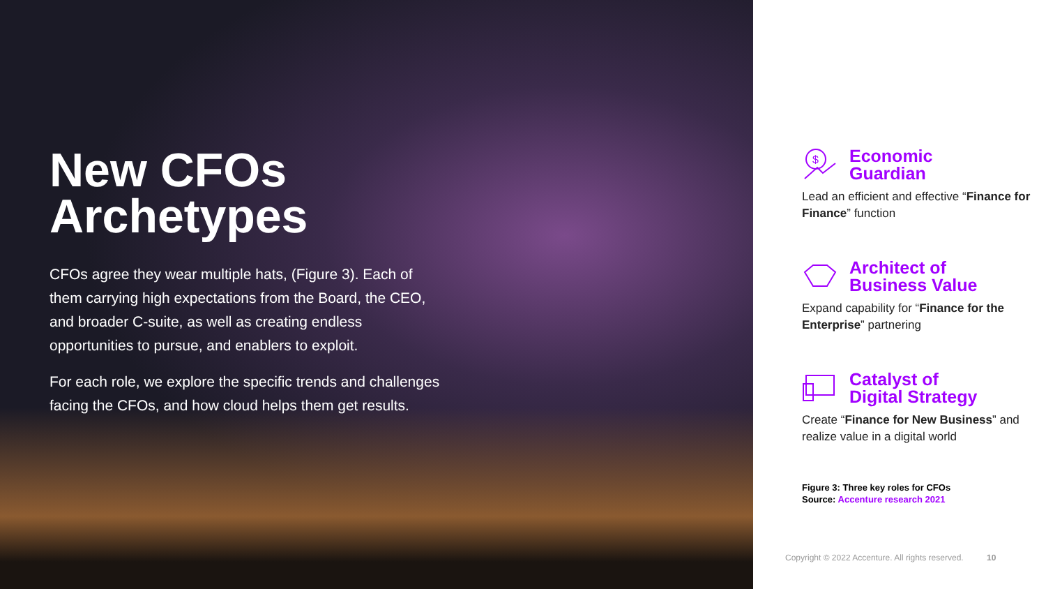New CFOs
Archetypes
CFOs agree they wear multiple hats, (Figure 3). Each of them carrying high expectations from the Board, the CEO, and broader C-suite, as well as creating endless opportunities to pursue, and enablers to exploit.
For each role, we explore the specific trends and challenges facing the CFOs, and how cloud helps them get results.
$
Economic
Guardian
Lead an efficient and effective “Finance for Finance” function
Architect of
Business Value
Expand capability for “Finance for the Enterprise” partnering
Catalyst of
Digital Strategy
Create “Finance for New Business” and realize value in a digital world
Figure 3: Three key roles for CFOs
Source: Accenture research 2021
Copyright © 2022 Accenture. All rights reserved. 10